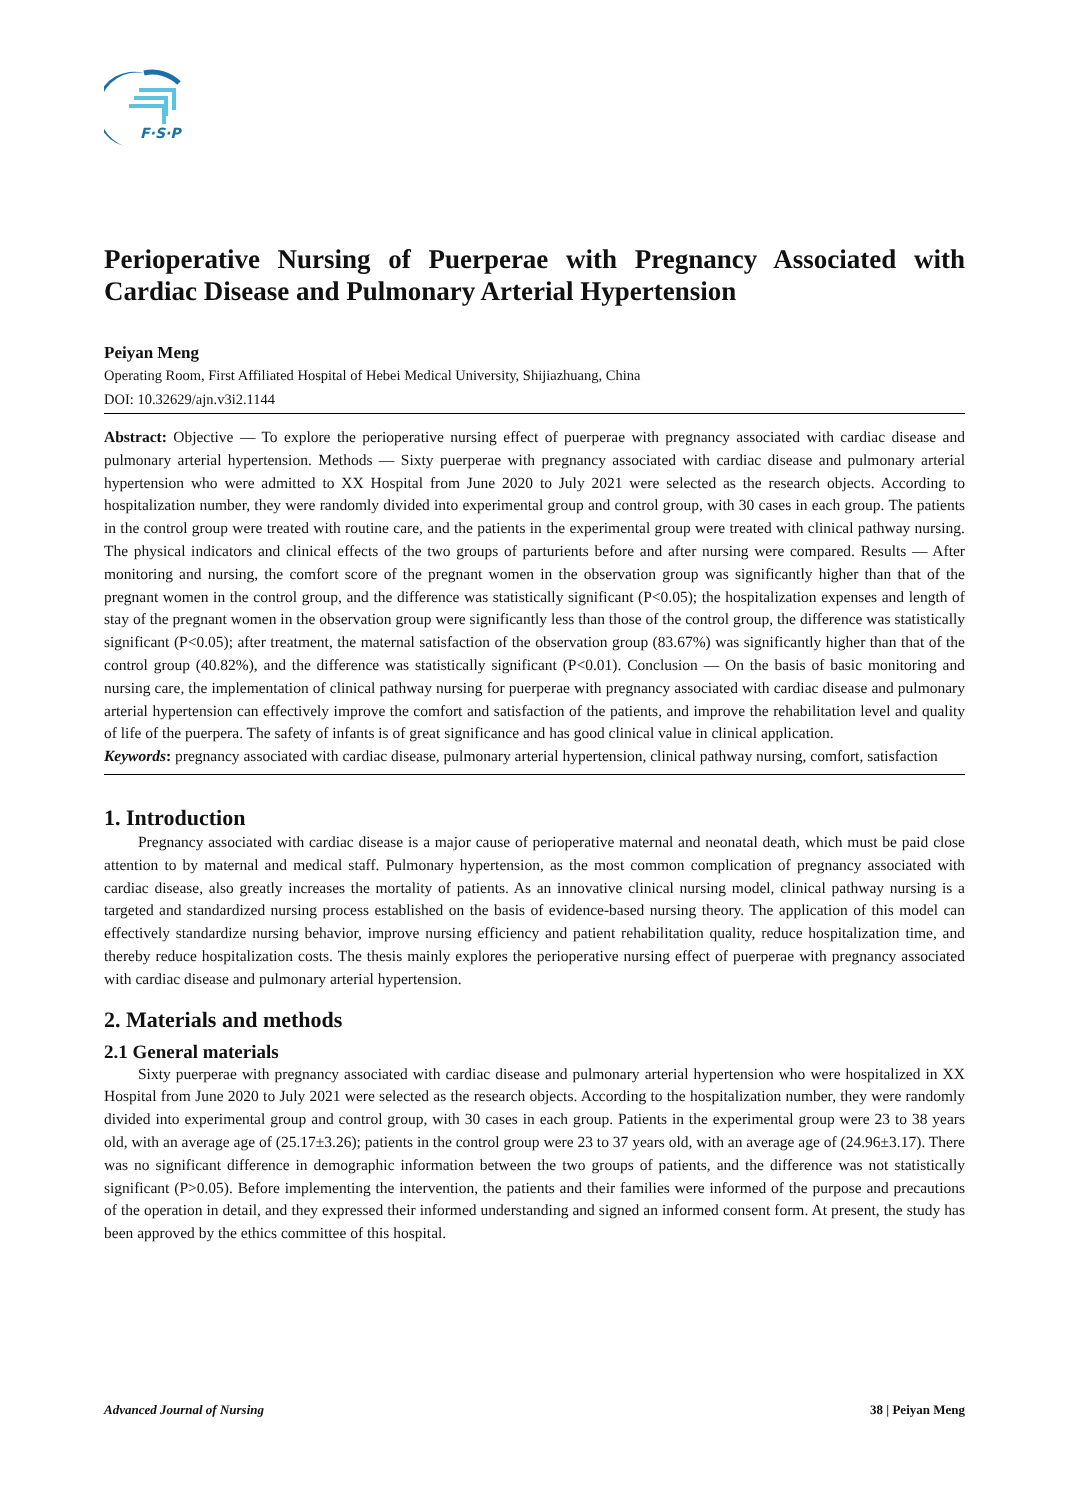F·S·P
Perioperative Nursing of Puerperae with Pregnancy Associated with Cardiac Disease and Pulmonary Arterial Hypertension
Peiyan Meng
Operating Room, First Affiliated Hospital of Hebei Medical University, Shijiazhuang, China
DOI: 10.32629/ajn.v3i2.1144
Abstract: Objective — To explore the perioperative nursing effect of puerperae with pregnancy associated with cardiac disease and pulmonary arterial hypertension. Methods — Sixty puerperae with pregnancy associated with cardiac disease and pulmonary arterial hypertension who were admitted to XX Hospital from June 2020 to July 2021 were selected as the research objects. According to hospitalization number, they were randomly divided into experimental group and control group, with 30 cases in each group. The patients in the control group were treated with routine care, and the patients in the experimental group were treated with clinical pathway nursing. The physical indicators and clinical effects of the two groups of parturients before and after nursing were compared. Results — After monitoring and nursing, the comfort score of the pregnant women in the observation group was significantly higher than that of the pregnant women in the control group, and the difference was statistically significant (P<0.05); the hospitalization expenses and length of stay of the pregnant women in the observation group were significantly less than those of the control group, the difference was statistically significant (P<0.05); after treatment, the maternal satisfaction of the observation group (83.67%) was significantly higher than that of the control group (40.82%), and the difference was statistically significant (P<0.01). Conclusion — On the basis of basic monitoring and nursing care, the implementation of clinical pathway nursing for puerperae with pregnancy associated with cardiac disease and pulmonary arterial hypertension can effectively improve the comfort and satisfaction of the patients, and improve the rehabilitation level and quality of life of the puerpera. The safety of infants is of great significance and has good clinical value in clinical application.
Keywords: pregnancy associated with cardiac disease, pulmonary arterial hypertension, clinical pathway nursing, comfort, satisfaction
1. Introduction
Pregnancy associated with cardiac disease is a major cause of perioperative maternal and neonatal death, which must be paid close attention to by maternal and medical staff. Pulmonary hypertension, as the most common complication of pregnancy associated with cardiac disease, also greatly increases the mortality of patients. As an innovative clinical nursing model, clinical pathway nursing is a targeted and standardized nursing process established on the basis of evidence-based nursing theory. The application of this model can effectively standardize nursing behavior, improve nursing efficiency and patient rehabilitation quality, reduce hospitalization time, and thereby reduce hospitalization costs. The thesis mainly explores the perioperative nursing effect of puerperae with pregnancy associated with cardiac disease and pulmonary arterial hypertension.
2. Materials and methods
2.1 General materials
Sixty puerperae with pregnancy associated with cardiac disease and pulmonary arterial hypertension who were hospitalized in XX Hospital from June 2020 to July 2021 were selected as the research objects. According to the hospitalization number, they were randomly divided into experimental group and control group, with 30 cases in each group. Patients in the experimental group were 23 to 38 years old, with an average age of (25.17±3.26); patients in the control group were 23 to 37 years old, with an average age of (24.96±3.17). There was no significant difference in demographic information between the two groups of patients, and the difference was not statistically significant (P>0.05). Before implementing the intervention, the patients and their families were informed of the purpose and precautions of the operation in detail, and they expressed their informed understanding and signed an informed consent form. At present, the study has been approved by the ethics committee of this hospital.
Advanced Journal of Nursing 38 | Peiyan Meng